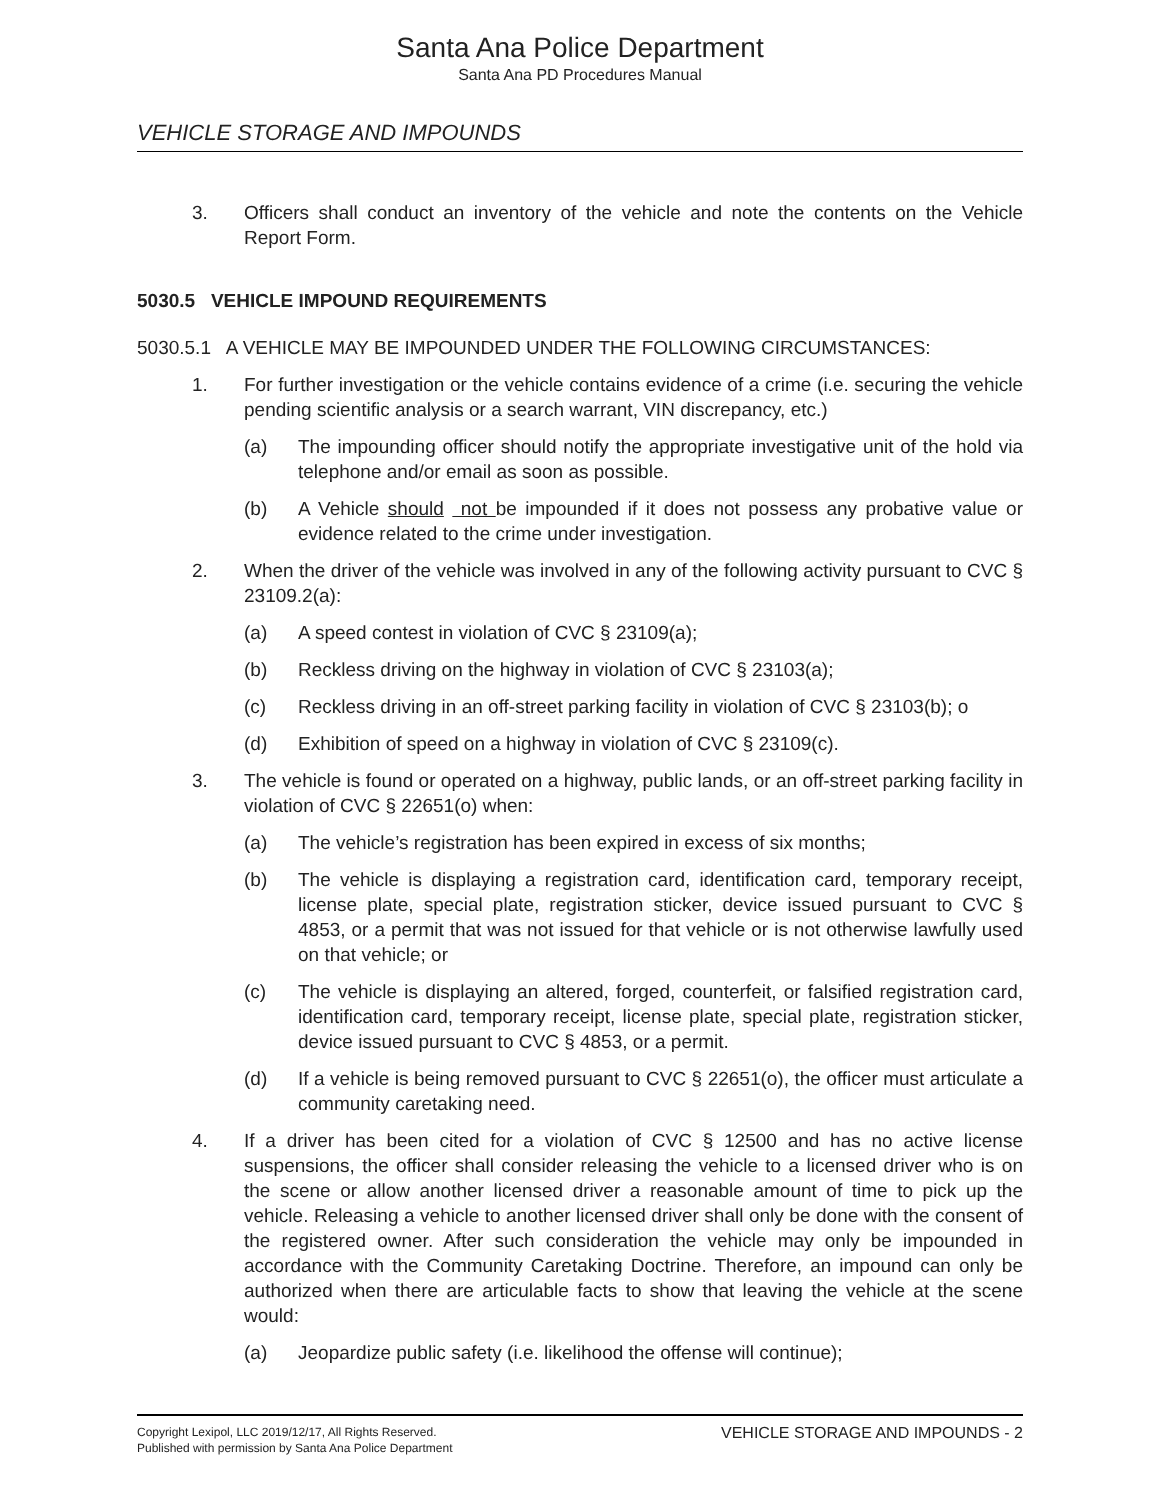Santa Ana Police Department
Santa Ana PD Procedures Manual
VEHICLE STORAGE AND IMPOUNDS
3. Officers shall conduct an inventory of the vehicle and note the contents on the Vehicle Report Form.
5030.5 VEHICLE IMPOUND REQUIREMENTS
5030.5.1 A VEHICLE MAY BE IMPOUNDED UNDER THE FOLLOWING CIRCUMSTANCES:
1. For further investigation or the vehicle contains evidence of a crime (i.e. securing the vehicle pending scientific analysis or a search warrant, VIN discrepancy, etc.)
(a) The impounding officer should notify the appropriate investigative unit of the hold via telephone and/or email as soon as possible.
(b) A Vehicle should not be impounded if it does not possess any probative value or evidence related to the crime under investigation.
2. When the driver of the vehicle was involved in any of the following activity pursuant to CVC § 23109.2(a):
(a) A speed contest in violation of CVC § 23109(a);
(b) Reckless driving on the highway in violation of CVC § 23103(a);
(c) Reckless driving in an off-street parking facility in violation of CVC § 23103(b); o
(d) Exhibition of speed on a highway in violation of CVC § 23109(c).
3. The vehicle is found or operated on a highway, public lands, or an off-street parking facility in violation of CVC § 22651(o) when:
(a) The vehicle’s registration has been expired in excess of six months;
(b) The vehicle is displaying a registration card, identification card, temporary receipt, license plate, special plate, registration sticker, device issued pursuant to CVC § 4853, or a permit that was not issued for that vehicle or is not otherwise lawfully used on that vehicle; or
(c) The vehicle is displaying an altered, forged, counterfeit, or falsified registration card, identification card, temporary receipt, license plate, special plate, registration sticker, device issued pursuant to CVC § 4853, or a permit.
(d) If a vehicle is being removed pursuant to CVC § 22651(o), the officer must articulate a community caretaking need.
4. If a driver has been cited for a violation of CVC § 12500 and has no active license suspensions, the officer shall consider releasing the vehicle to a licensed driver who is on the scene or allow another licensed driver a reasonable amount of time to pick up the vehicle. Releasing a vehicle to another licensed driver shall only be done with the consent of the registered owner. After such consideration the vehicle may only be impounded in accordance with the Community Caretaking Doctrine. Therefore, an impound can only be authorized when there are articulable facts to show that leaving the vehicle at the scene would:
(a) Jeopardize public safety (i.e. likelihood the offense will continue);
Copyright Lexipol, LLC 2019/12/17, All Rights Reserved.
Published with permission by Santa Ana Police Department
VEHICLE STORAGE AND IMPOUNDS - 2